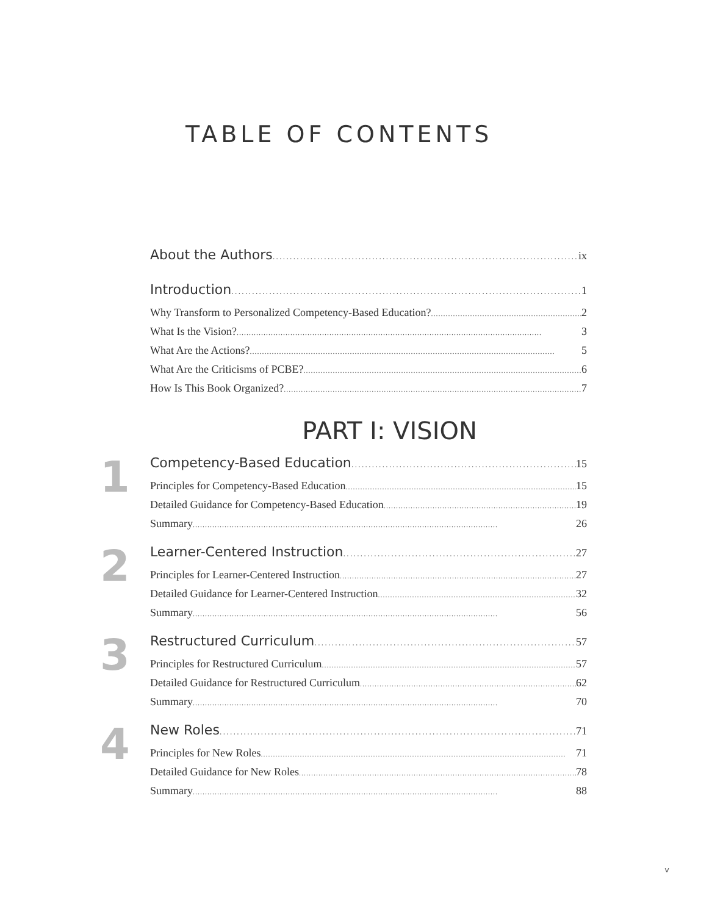TABLE OF CONTENTS
About the Authors ix
Introduction 1
Why Transform to Personalized Competency-Based Education? 2
What Is the Vision? 3
What Are the Actions? 5
What Are the Criticisms of PCBE? 6
How Is This Book Organized? 7
PART I: VISION
1
Competency-Based Education 15
Principles for Competency-Based Education 15
Detailed Guidance for Competency-Based Education 19
Summary 26
2
Learner-Centered Instruction 27
Principles for Learner-Centered Instruction 27
Detailed Guidance for Learner-Centered Instruction 32
Summary 56
3
Restructured Curriculum 57
Principles for Restructured Curriculum 57
Detailed Guidance for Restructured Curriculum 62
Summary 70
4
New Roles 71
Principles for New Roles 71
Detailed Guidance for New Roles 78
Summary 88
v